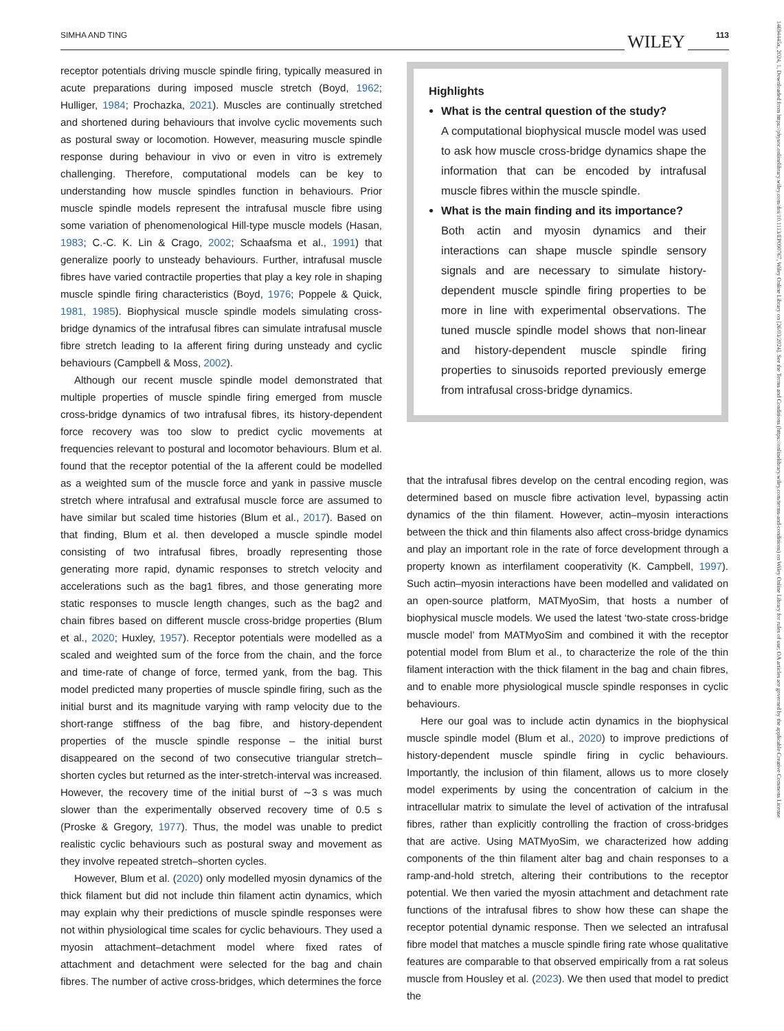SIMHA AND TING WILEY 113
14694445x, 2024, 1, Downloaded from https://physoc.onlinelibrary.wiley.com/doi/10.1113/EP090767, Wiley Online Library on [26/03/2024]. See the Terms and Conditions (https://onlinelibrary.wiley.com/terms-and-conditions) on Wiley Online Library for rules of use; OA articles are governed by the applicable Creative Commons License
receptor potentials driving muscle spindle firing, typically measured in acute preparations during imposed muscle stretch (Boyd, 1962; Hulliger, 1984; Prochazka, 2021). Muscles are continually stretched and shortened during behaviours that involve cyclic movements such as postural sway or locomotion. However, measuring muscle spindle response during behaviour in vivo or even in vitro is extremely challenging. Therefore, computational models can be key to understanding how muscle spindles function in behaviours. Prior muscle spindle models represent the intrafusal muscle fibre using some variation of phenomenological Hill-type muscle models (Hasan, 1983; C.-C. K. Lin & Crago, 2002; Schaafsma et al., 1991) that generalize poorly to unsteady behaviours. Further, intrafusal muscle fibres have varied contractile properties that play a key role in shaping muscle spindle firing characteristics (Boyd, 1976; Poppele & Quick, 1981, 1985). Biophysical muscle spindle models simulating cross-bridge dynamics of the intrafusal fibres can simulate intrafusal muscle fibre stretch leading to Ia afferent firing during unsteady and cyclic behaviours (Campbell & Moss, 2002).
Although our recent muscle spindle model demonstrated that multiple properties of muscle spindle firing emerged from muscle cross-bridge dynamics of two intrafusal fibres, its history-dependent force recovery was too slow to predict cyclic movements at frequencies relevant to postural and locomotor behaviours. Blum et al. found that the receptor potential of the Ia afferent could be modelled as a weighted sum of the muscle force and yank in passive muscle stretch where intrafusal and extrafusal muscle force are assumed to have similar but scaled time histories (Blum et al., 2017). Based on that finding, Blum et al. then developed a muscle spindle model consisting of two intrafusal fibres, broadly representing those generating more rapid, dynamic responses to stretch velocity and accelerations such as the bag1 fibres, and those generating more static responses to muscle length changes, such as the bag2 and chain fibres based on different muscle cross-bridge properties (Blum et al., 2020; Huxley, 1957). Receptor potentials were modelled as a scaled and weighted sum of the force from the chain, and the force and time-rate of change of force, termed yank, from the bag. This model predicted many properties of muscle spindle firing, such as the initial burst and its magnitude varying with ramp velocity due to the short-range stiffness of the bag fibre, and history-dependent properties of the muscle spindle response – the initial burst disappeared on the second of two consecutive triangular stretch–shorten cycles but returned as the inter-stretch-interval was increased. However, the recovery time of the initial burst of ∼3 s was much slower than the experimentally observed recovery time of 0.5 s (Proske & Gregory, 1977). Thus, the model was unable to predict realistic cyclic behaviours such as postural sway and movement as they involve repeated stretch–shorten cycles.
However, Blum et al. (2020) only modelled myosin dynamics of the thick filament but did not include thin filament actin dynamics, which may explain why their predictions of muscle spindle responses were not within physiological time scales for cyclic behaviours. They used a myosin attachment–detachment model where fixed rates of attachment and detachment were selected for the bag and chain fibres. The number of active cross-bridges, which determines the force
Highlights
What is the central question of the study?
A computational biophysical muscle model was used to ask how muscle cross-bridge dynamics shape the information that can be encoded by intrafusal muscle fibres within the muscle spindle.
What is the main finding and its importance?
Both actin and myosin dynamics and their interactions can shape muscle spindle sensory signals and are necessary to simulate history-dependent muscle spindle firing properties to be more in line with experimental observations. The tuned muscle spindle model shows that non-linear and history-dependent muscle spindle firing properties to sinusoids reported previously emerge from intrafusal cross-bridge dynamics.
that the intrafusal fibres develop on the central encoding region, was determined based on muscle fibre activation level, bypassing actin dynamics of the thin filament. However, actin–myosin interactions between the thick and thin filaments also affect cross-bridge dynamics and play an important role in the rate of force development through a property known as interfilament cooperativity (K. Campbell, 1997). Such actin–myosin interactions have been modelled and validated on an open-source platform, MATMyoSim, that hosts a number of biophysical muscle models. We used the latest ‘two-state cross-bridge muscle model’ from MATMyoSim and combined it with the receptor potential model from Blum et al., to characterize the role of the thin filament interaction with the thick filament in the bag and chain fibres, and to enable more physiological muscle spindle responses in cyclic behaviours.
Here our goal was to include actin dynamics in the biophysical muscle spindle model (Blum et al., 2020) to improve predictions of history-dependent muscle spindle firing in cyclic behaviours. Importantly, the inclusion of thin filament, allows us to more closely model experiments by using the concentration of calcium in the intracellular matrix to simulate the level of activation of the intrafusal fibres, rather than explicitly controlling the fraction of cross-bridges that are active. Using MATMyoSim, we characterized how adding components of the thin filament alter bag and chain responses to a ramp-and-hold stretch, altering their contributions to the receptor potential. We then varied the myosin attachment and detachment rate functions of the intrafusal fibres to show how these can shape the receptor potential dynamic response. Then we selected an intrafusal fibre model that matches a muscle spindle firing rate whose qualitative features are comparable to that observed empirically from a rat soleus muscle from Housley et al. (2023). We then used that model to predict the